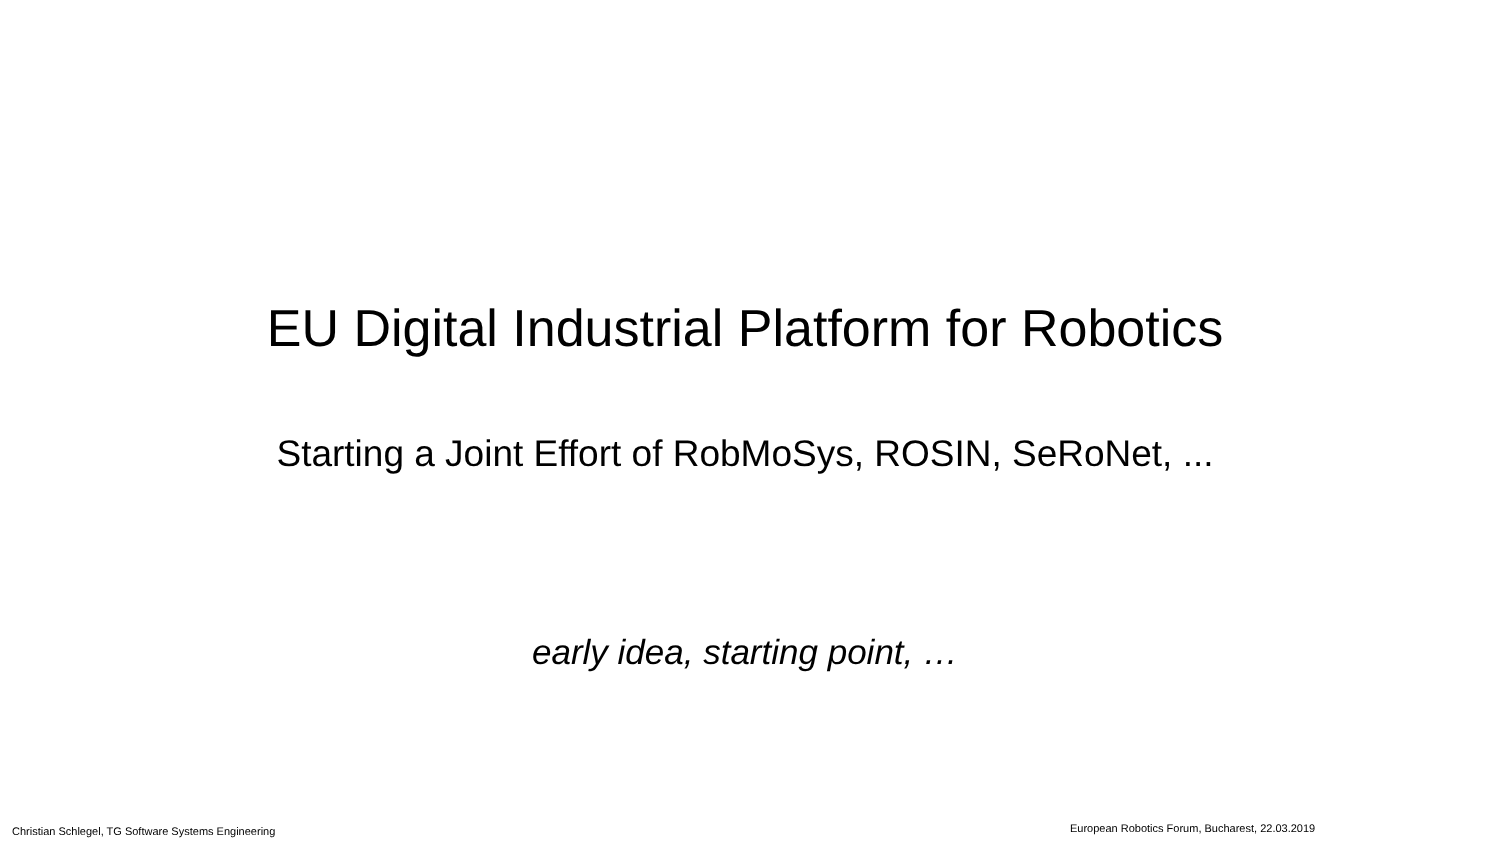EU Digital Industrial Platform for Robotics
Starting a Joint Effort of RobMoSys, ROSIN, SeRoNet, ...
early idea, starting point, …
Christian Schlegel, TG Software Systems Engineering
European Robotics Forum, Bucharest, 22.03.2019